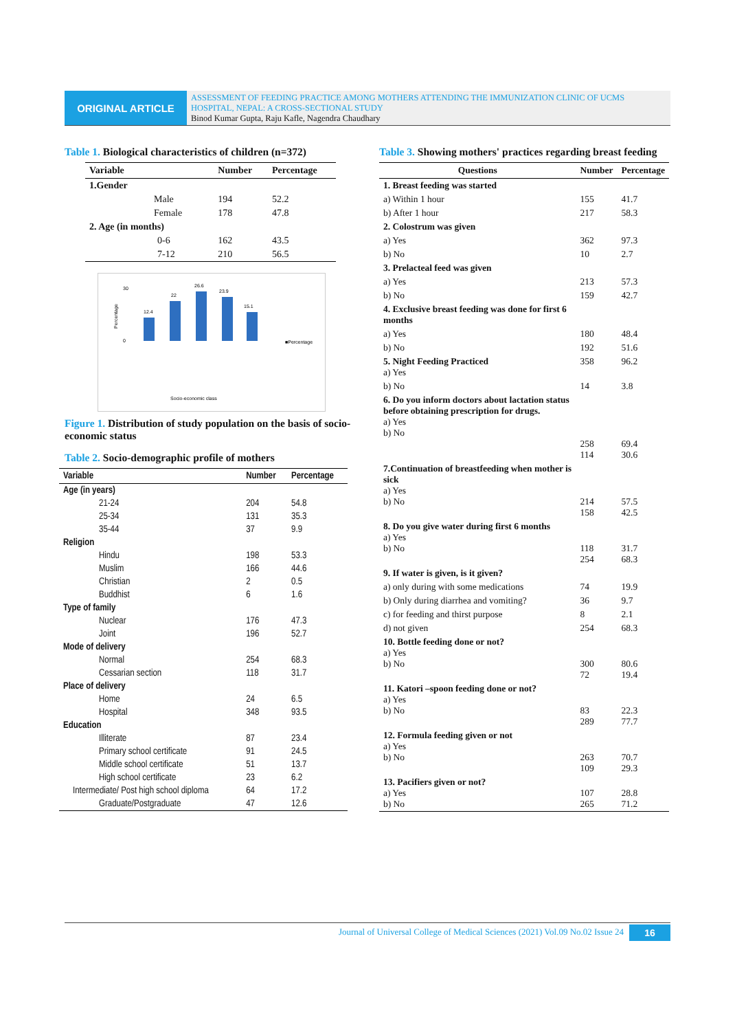ORIGINAL ARTICLE
ASSESSMENT OF FEEDING PRACTICE AMONG MOTHERS ATTENDING THE IMMUNIZATION CLINIC OF UCMS HOSPITAL, NEPAL: A CROSS-SECTIONAL STUDY
Binod Kumar Gupta, Raju Kafle, Nagendra Chaudhary
Table 1. Biological characteristics of children (n=372)
| Variable | Number | Percentage |
| --- | --- | --- |
| 1.Gender | | |
| Male | 194 | 52.2 |
| Female | 178 | 47.8 |
| 2. Age (in months) | | |
| 0-6 | 162 | 43.5 |
| 7-12 | 210 | 56.5 |
Percentage
12.4
22
26.6
23.9
15.1
30
0
■Percentage
Socio-economic class
Figure 1. Distribution of study population on the basis of socio-economic status
Table 2. Socio-demographic profile of mothers
| Variable | Number | Percentage |
| --- | --- | --- |
| Age (in years) | | |
| 21-24 | 204 | 54.8 |
| 25-34 | 131 | 35.3 |
| 35-44 | 37 | 9.9 |
| Religion | | |
| Hindu | 198 | 53.3 |
| Muslim | 166 | 44.6 |
| Christian | 2 | 0.5 |
| Buddhist | 6 | 1.6 |
| Type of family | | |
| Nuclear | 176 | 47.3 |
| Joint | 196 | 52.7 |
| Mode of delivery | | |
| Normal | 254 | 68.3 |
| Cessarian section | 118 | 31.7 |
| Place of delivery | | |
| Home | 24 | 6.5 |
| Hospital | 348 | 93.5 |
| Education | | |
| Illiterate | 87 | 23.4 |
| Primary school certificate | 91 | 24.5 |
| Middle school certificate | 51 | 13.7 |
| High school certificate | 23 | 6.2 |
| Intermediate/ Post high school diploma | 64 | 17.2 |
| Graduate/Postgraduate | 47 | 12.6 |
Table 3. Showing mothers' practices regarding breast feeding
| Questions | Number | Percentage |
| --- | --- | --- |
| 1. Breast feeding was started | | |
| a) Within 1 hour | 155 | 41.7 |
| b) After 1 hour | 217 | 58.3 |
| 2. Colostrum was given | | |
| a) Yes | 362 | 97.3 |
| b) No | 10 | 2.7 |
| 3. Prelacteal feed was given | | |
| a) Yes | 213 | 57.3 |
| b) No | 159 | 42.7 |
| 4. Exclusive breast feeding was done for first 6 months | | |
| a) Yes | 180 | 48.4 |
| b) No | 192 | 51.6 |
| 5. Night Feeding Practiced a) Yes | 358 | 96.2 |
| b) No | 14 | 3.8 |
| 6. Do you inform doctors about lactation status before obtaining prescription for drugs. a) Yes b) No | 258 114 | 69.4 30.6 |
| 7.Continuation of breastfeeding when mother is sick a) Yes b) No | 214 158 | 57.5 42.5 |
| 8. Do you give water during first 6 months a) Yes b) No | 118 254 | 31.7 68.3 |
| 9. If water is given, is it given? | | |
| a) only during with some medications | 74 | 19.9 |
| b) Only during diarrhea and vomiting? | 36 | 9.7 |
| c) for feeding and thirst purpose | 8 | 2.1 |
| d) not given | 254 | 68.3 |
| 10. Bottle feeding done or not? a) Yes b) No | 300 72 | 80.6 19.4 |
| 11. Katori –spoon feeding done or not? a) Yes b) No | 83 289 | 22.3 77.7 |
| 12. Formula feeding given or not a) Yes b) No | 263 109 | 70.7 29.3 |
| 13. Pacifiers given or not? a) Yes b) No | 107 265 | 28.8 71.2 |
Journal of Universal College of Medical Sciences (2021) Vol.09 No.02 Issue 24
16